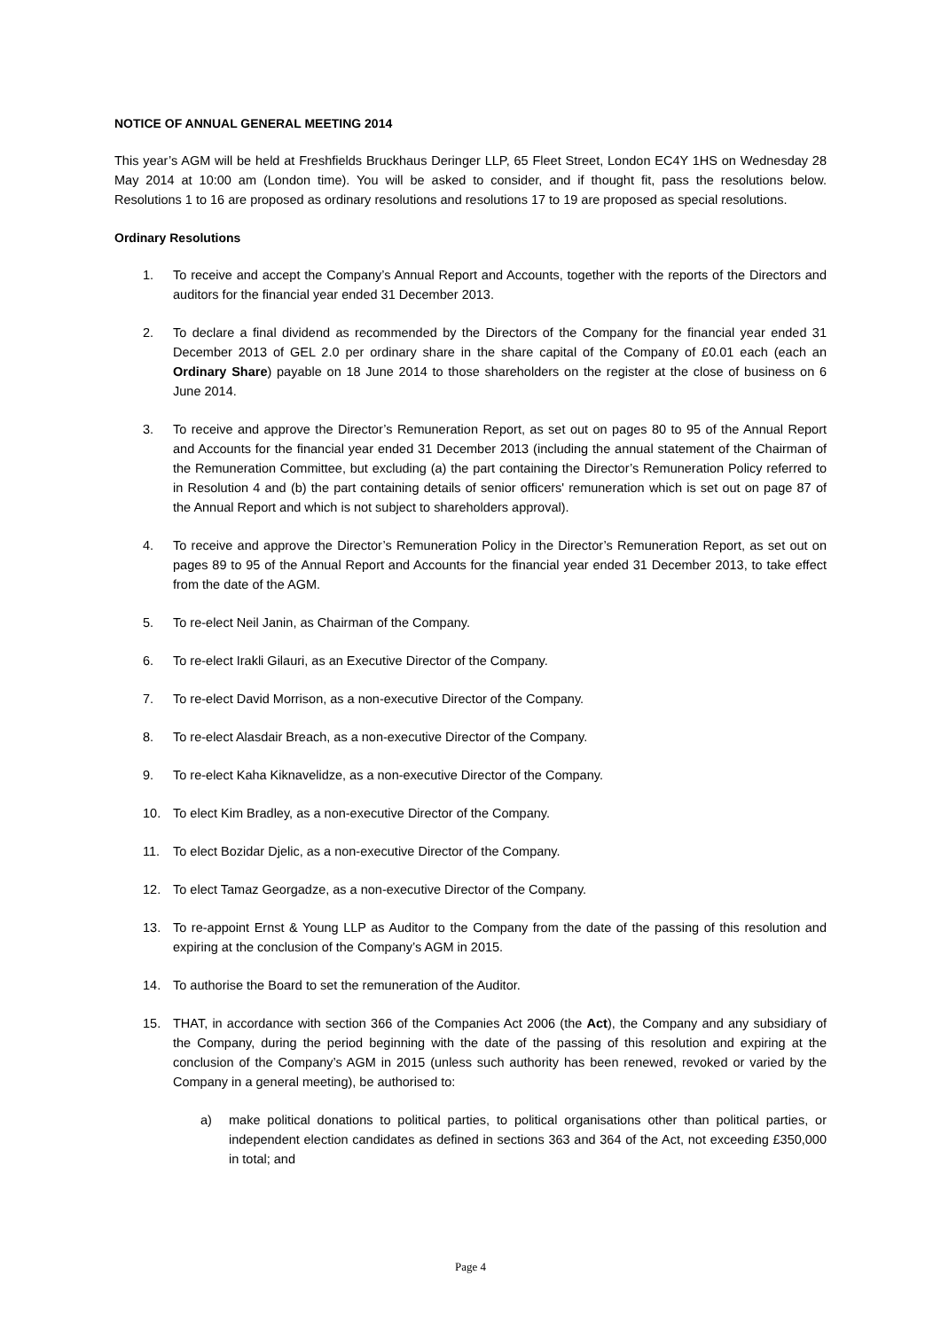NOTICE OF ANNUAL GENERAL MEETING 2014
This year’s AGM will be held at Freshfields Bruckhaus Deringer LLP, 65 Fleet Street, London EC4Y 1HS on Wednesday 28 May 2014 at 10:00 am (London time). You will be asked to consider, and if thought fit, pass the resolutions below. Resolutions 1 to 16 are proposed as ordinary resolutions and resolutions 17 to 19 are proposed as special resolutions.
Ordinary Resolutions
1. To receive and accept the Company’s Annual Report and Accounts, together with the reports of the Directors and auditors for the financial year ended 31 December 2013.
2. To declare a final dividend as recommended by the Directors of the Company for the financial year ended 31 December 2013 of GEL 2.0 per ordinary share in the share capital of the Company of £0.01 each (each an Ordinary Share) payable on 18 June 2014 to those shareholders on the register at the close of business on 6 June 2014.
3. To receive and approve the Director’s Remuneration Report, as set out on pages 80 to 95 of the Annual Report and Accounts for the financial year ended 31 December 2013 (including the annual statement of the Chairman of the Remuneration Committee, but excluding (a) the part containing the Director’s Remuneration Policy referred to in Resolution 4 and (b) the part containing details of senior officers' remuneration which is set out on page 87 of the Annual Report and which is not subject to shareholders approval).
4. To receive and approve the Director’s Remuneration Policy in the Director’s Remuneration Report, as set out on pages 89 to 95 of the Annual Report and Accounts for the financial year ended 31 December 2013, to take effect from the date of the AGM.
5. To re-elect Neil Janin, as Chairman of the Company.
6. To re-elect Irakli Gilauri, as an Executive Director of the Company.
7. To re-elect David Morrison, as a non-executive Director of the Company.
8. To re-elect Alasdair Breach, as a non-executive Director of the Company.
9. To re-elect Kaha Kiknavelidze, as a non-executive Director of the Company.
10. To elect Kim Bradley, as a non-executive Director of the Company.
11. To elect Bozidar Djelic, as a non-executive Director of the Company.
12. To elect Tamaz Georgadze, as a non-executive Director of the Company.
13. To re-appoint Ernst & Young LLP as Auditor to the Company from the date of the passing of this resolution and expiring at the conclusion of the Company’s AGM in 2015.
14. To authorise the Board to set the remuneration of the Auditor.
15. THAT, in accordance with section 366 of the Companies Act 2006 (the Act), the Company and any subsidiary of the Company, during the period beginning with the date of the passing of this resolution and expiring at the conclusion of the Company’s AGM in 2015 (unless such authority has been renewed, revoked or varied by the Company in a general meeting), be authorised to:
a) make political donations to political parties, to political organisations other than political parties, or independent election candidates as defined in sections 363 and 364 of the Act, not exceeding £350,000 in total; and
Page 4